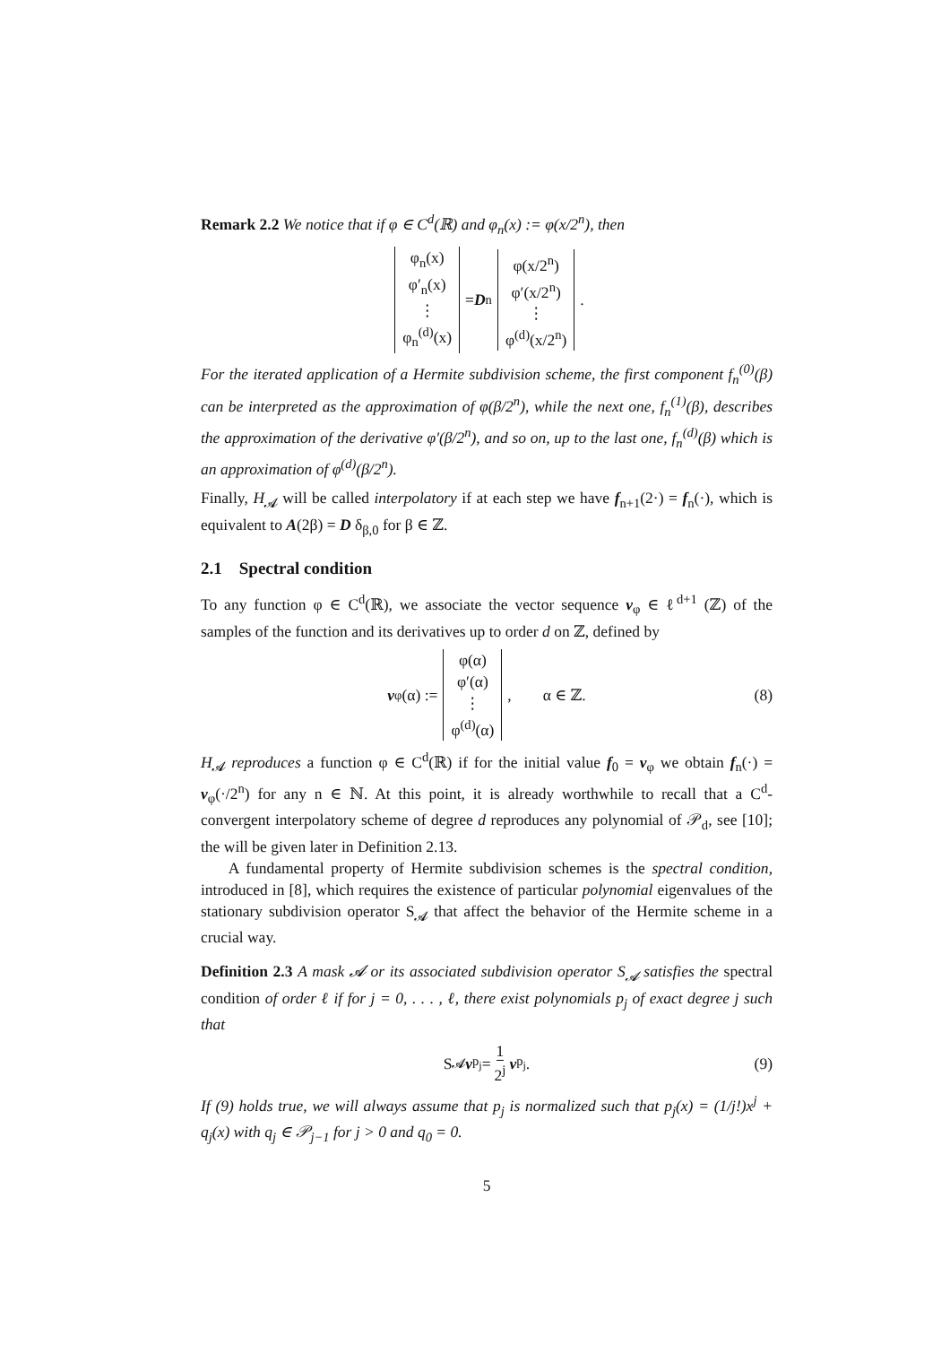Remark 2.2 We notice that if φ ∈ C<sup>d</sup>(ℝ) and φ<sub>n</sub>(x) := φ(x/2<sup>n</sup>), then
φ<sub>n</sub>(x) φ′<sub>n</sub>(x) ⋮ φ<sub>n</sub><sup>(d)</sup>(x) = D<sup>n</sup> φ(x/2<sup>n</sup>) φ′(x/2<sup>n</sup>) ⋮ φ<sup>(d)</sup>(x/2<sup>n</sup>).
For the iterated application of a Hermite subdivision scheme, the first component f<sub>n</sub><sup>(0)</sup>(β) can be interpreted as the approximation of φ(β/2<sup>n</sup>), while the next one, f<sub>n</sub><sup>(1)</sup>(β), describes the approximation of the derivative φ′(β/2<sup>n</sup>), and so on, up to the last one, f<sub>n</sub><sup>(d)</sup>(β) which is an approximation of φ<sup>(d)</sup>(β/2<sup>n</sup>).
Finally, H<sub>𝓐</sub> will be called interpolatory if at each step we have f<sub>n+1</sub>(2·) = f<sub>n</sub>(·), which is equivalent to A(2β) = D δ<sub>β,0</sub> for β ∈ ℤ.
2.1 Spectral condition
To any function φ ∈ C<sup>d</sup>(ℝ), we associate the vector sequence v<sub>φ</sub> ∈ ℓ<sup>d+1</sup> (ℤ) of the samples of the function and its derivatives up to order d on ℤ, defined by
v<sub>φ</sub>(α) := φ(α) φ′(α) ⋮ φ<sup>(d)</sup>(α), α ∈ ℤ. (8)
H<sub>𝓐</sub> reproduces a function φ ∈ C<sup>d</sup>(ℝ) if for the initial value f<sub>0</sub> = v<sub>φ</sub> we obtain f<sub>n</sub>(·) = v<sub>φ</sub>(·/2<sup>n</sup>) for any n ∈ ℕ. At this point, it is already worthwhile to recall that a C<sup>d</sup>-convergent interpolatory scheme of degree d reproduces any polynomial of 𝒫<sub>d</sub>, see [10]; the will be given later in Definition 2.13.
A fundamental property of Hermite subdivision schemes is the spectral condition, introduced in [8], which requires the existence of particular polynomial eigenvalues of the stationary subdivision operator S<sub>𝓐</sub> that affect the behavior of the Hermite scheme in a crucial way.
Definition 2.3 A mask 𝓐 or its associated subdivision operator S<sub>𝓐</sub> satisfies the spectral condition of order ℓ if for j = 0, . . . , ℓ, there exist polynomials p<sub>j</sub> of exact degree j such that
S<sub>𝓐</sub> v<sub>p<sub>j</sub></sub> = 1 2<sup>j</sup> v<sub>p<sub>j</sub></sub>. (9)
If (9) holds true, we will always assume that p<sub>j</sub> is normalized such that p<sub>j</sub>(x) = (1/j!)x<sup>j</sup> + q<sub>j</sub>(x) with q<sub>j</sub> ∈ 𝒫<sub>j−1</sub> for j > 0 and q<sub>0</sub> = 0.
5